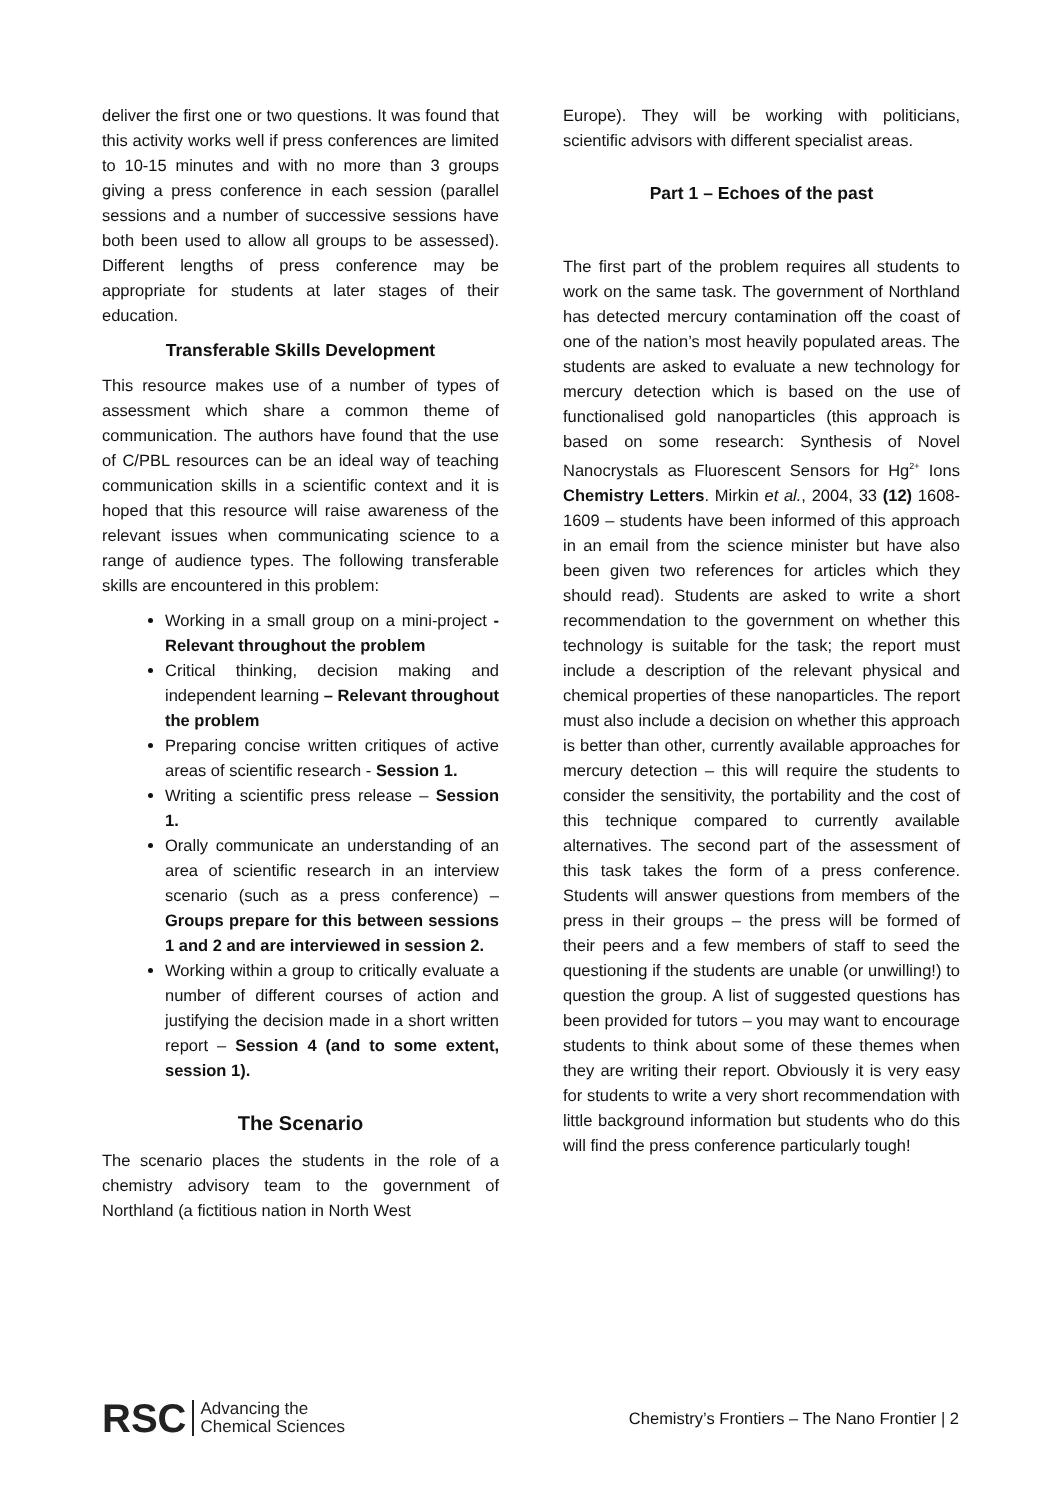deliver the first one or two questions. It was found that this activity works well if press conferences are limited to 10-15 minutes and with no more than 3 groups giving a press conference in each session (parallel sessions and a number of successive sessions have both been used to allow all groups to be assessed). Different lengths of press conference may be appropriate for students at later stages of their education.
Transferable Skills Development
This resource makes use of a number of types of assessment which share a common theme of communication. The authors have found that the use of C/PBL resources can be an ideal way of teaching communication skills in a scientific context and it is hoped that this resource will raise awareness of the relevant issues when communicating science to a range of audience types. The following transferable skills are encountered in this problem:
Working in a small group on a mini-project - Relevant throughout the problem
Critical thinking, decision making and independent learning – Relevant throughout the problem
Preparing concise written critiques of active areas of scientific research - Session 1.
Writing a scientific press release – Session 1.
Orally communicate an understanding of an area of scientific research in an interview scenario (such as a press conference) – Groups prepare for this between sessions 1 and 2 and are interviewed in session 2.
Working within a group to critically evaluate a number of different courses of action and justifying the decision made in a short written report – Session 4 (and to some extent, session 1).
The Scenario
The scenario places the students in the role of a chemistry advisory team to the government of Northland (a fictitious nation in North West
Europe). They will be working with politicians, scientific advisors with different specialist areas.
Part 1 – Echoes of the past
The first part of the problem requires all students to work on the same task. The government of Northland has detected mercury contamination off the coast of one of the nation’s most heavily populated areas. The students are asked to evaluate a new technology for mercury detection which is based on the use of functionalised gold nanoparticles (this approach is based on some research: Synthesis of Novel Nanocrystals as Fluorescent Sensors for Hg<sup>2+</sup> Ions Chemistry Letters. Mirkin et al., 2004, 33 (12) 1608-1609 – students have been informed of this approach in an email from the science minister but have also been given two references for articles which they should read). Students are asked to write a short recommendation to the government on whether this technology is suitable for the task; the report must include a description of the relevant physical and chemical properties of these nanoparticles. The report must also include a decision on whether this approach is better than other, currently available approaches for mercury detection – this will require the students to consider the sensitivity, the portability and the cost of this technique compared to currently available alternatives. The second part of the assessment of this task takes the form of a press conference. Students will answer questions from members of the press in their groups – the press will be formed of their peers and a few members of staff to seed the questioning if the students are unable (or unwilling!) to question the group. A list of suggested questions has been provided for tutors – you may want to encourage students to think about some of these themes when they are writing their report. Obviously it is very easy for students to write a very short recommendation with little background information but students who do this will find the press conference particularly tough!
RSC Advancing the
Chemical Sciences
Chemistry’s Frontiers – The Nano Frontier | 2